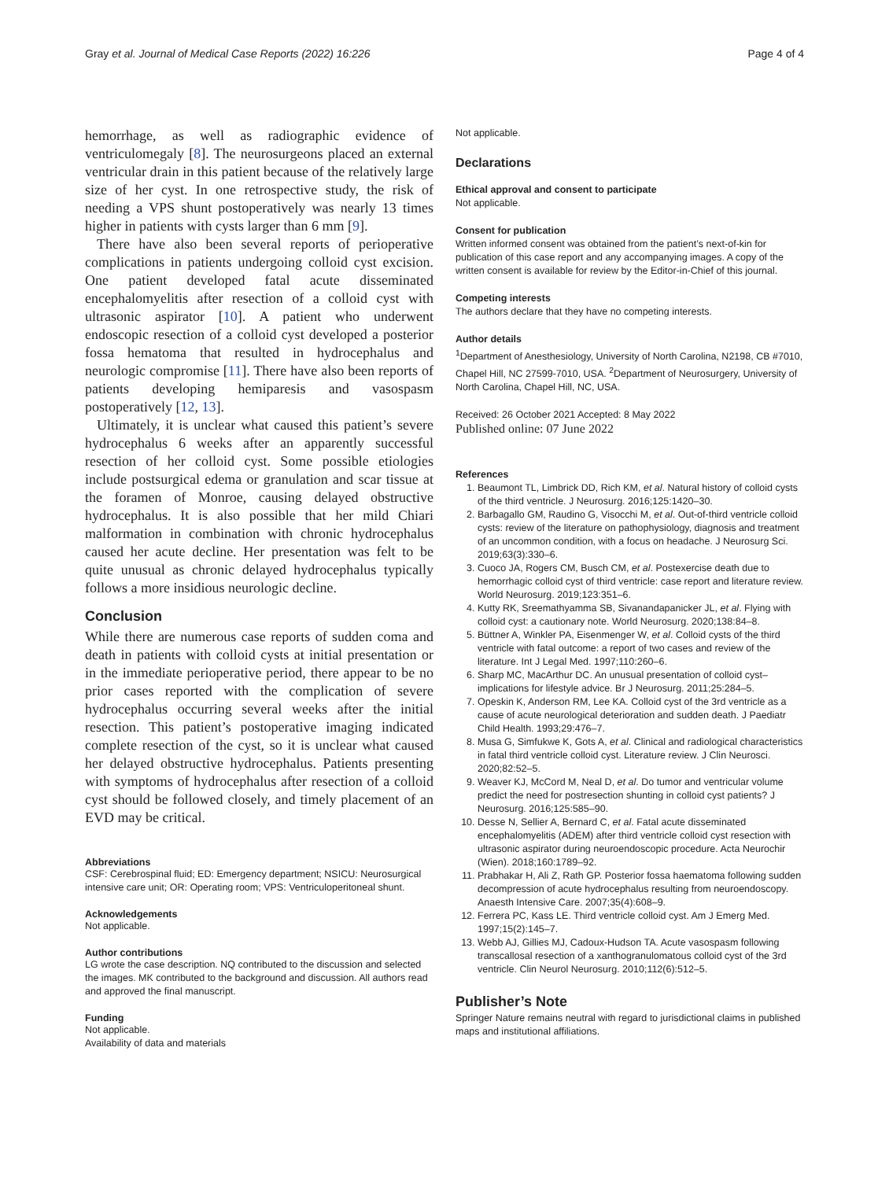Gray et al. Journal of Medical Case Reports (2022) 16:226
Page 4 of 4
hemorrhage, as well as radiographic evidence of ventriculomegaly [8]. The neurosurgeons placed an external ventricular drain in this patient because of the relatively large size of her cyst. In one retrospective study, the risk of needing a VPS shunt postoperatively was nearly 13 times higher in patients with cysts larger than 6 mm [9].
There have also been several reports of perioperative complications in patients undergoing colloid cyst excision. One patient developed fatal acute disseminated encephalomyelitis after resection of a colloid cyst with ultrasonic aspirator [10]. A patient who underwent endoscopic resection of a colloid cyst developed a posterior fossa hematoma that resulted in hydrocephalus and neurologic compromise [11]. There have also been reports of patients developing hemiparesis and vasospasm postoperatively [12, 13].
Ultimately, it is unclear what caused this patient’s severe hydrocephalus 6 weeks after an apparently successful resection of her colloid cyst. Some possible etiologies include postsurgical edema or granulation and scar tissue at the foramen of Monroe, causing delayed obstructive hydrocephalus. It is also possible that her mild Chiari malformation in combination with chronic hydrocephalus caused her acute decline. Her presentation was felt to be quite unusual as chronic delayed hydrocephalus typically follows a more insidious neurologic decline.
Conclusion
While there are numerous case reports of sudden coma and death in patients with colloid cysts at initial presentation or in the immediate perioperative period, there appear to be no prior cases reported with the complication of severe hydrocephalus occurring several weeks after the initial resection. This patient’s postoperative imaging indicated complete resection of the cyst, so it is unclear what caused her delayed obstructive hydrocephalus. Patients presenting with symptoms of hydrocephalus after resection of a colloid cyst should be followed closely, and timely placement of an EVD may be critical.
Abbreviations
CSF: Cerebrospinal fluid; ED: Emergency department; NSICU: Neurosurgical intensive care unit; OR: Operating room; VPS: Ventriculoperitoneal shunt.
Acknowledgements
Not applicable.
Author contributions
LG wrote the case description. NQ contributed to the discussion and selected the images. MK contributed to the background and discussion. All authors read and approved the final manuscript.
Funding
Not applicable.
Availability of data and materials
Not applicable.
Declarations
Ethical approval and consent to participate
Not applicable.
Consent for publication
Written informed consent was obtained from the patient’s next-of-kin for publication of this case report and any accompanying images. A copy of the written consent is available for review by the Editor-in-Chief of this journal.
Competing interests
The authors declare that they have no competing interests.
Author details
<sup>1</sup> Department of Anesthesiology, University of North Carolina, N2198, CB #7010, Chapel Hill, NC 27599-7010, USA. <sup>2</sup>Department of Neurosurgery, University of North Carolina, Chapel Hill, NC, USA.
Received: 26 October 2021 Accepted: 8 May 2022
Published online: 07 June 2022
References
1. Beaumont TL, Limbrick DD, Rich KM, et al. Natural history of colloid cysts of the third ventricle. J Neurosurg. 2016;125:1420–30.
2. Barbagallo GM, Raudino G, Visocchi M, et al. Out-of-third ventricle colloid cysts: review of the literature on pathophysiology, diagnosis and treatment of an uncommon condition, with a focus on headache. J Neurosurg Sci. 2019;63(3):330–6.
3. Cuoco JA, Rogers CM, Busch CM, et al. Postexercise death due to hemorrhagic colloid cyst of third ventricle: case report and literature review. World Neurosurg. 2019;123:351–6.
4. Kutty RK, Sreemathyamma SB, Sivanandapanicker JL, et al. Flying with colloid cyst: a cautionary note. World Neurosurg. 2020;138:84–8.
5. Büttner A, Winkler PA, Eisenmenger W, et al. Colloid cysts of the third ventricle with fatal outcome: a report of two cases and review of the literature. Int J Legal Med. 1997;110:260–6.
6. Sharp MC, MacArthur DC. An unusual presentation of colloid cyst–implications for lifestyle advice. Br J Neurosurg. 2011;25:284–5.
7. Opeskin K, Anderson RM, Lee KA. Colloid cyst of the 3rd ventricle as a cause of acute neurological deterioration and sudden death. J Paediatr Child Health. 1993;29:476–7.
8. Musa G, Simfukwe K, Gots A, et al. Clinical and radiological characteristics in fatal third ventricle colloid cyst. Literature review. J Clin Neurosci. 2020;82:52–5.
9. Weaver KJ, McCord M, Neal D, et al. Do tumor and ventricular volume predict the need for postresection shunting in colloid cyst patients? J Neurosurg. 2016;125:585–90.
10. Desse N, Sellier A, Bernard C, et al. Fatal acute disseminated encephalomyelitis (ADEM) after third ventricle colloid cyst resection with ultrasonic aspirator during neuroendoscopic procedure. Acta Neurochir (Wien). 2018;160:1789–92.
11. Prabhakar H, Ali Z, Rath GP. Posterior fossa haematoma following sudden decompression of acute hydrocephalus resulting from neuroendoscopy. Anaesth Intensive Care. 2007;35(4):608–9.
12. Ferrera PC, Kass LE. Third ventricle colloid cyst. Am J Emerg Med. 1997;15(2):145–7.
13. Webb AJ, Gillies MJ, Cadoux-Hudson TA. Acute vasospasm following transcallosal resection of a xanthogranulomatous colloid cyst of the 3rd ventricle. Clin Neurol Neurosurg. 2010;112(6):512–5.
Publisher’s Note
Springer Nature remains neutral with regard to jurisdictional claims in published maps and institutional affiliations.